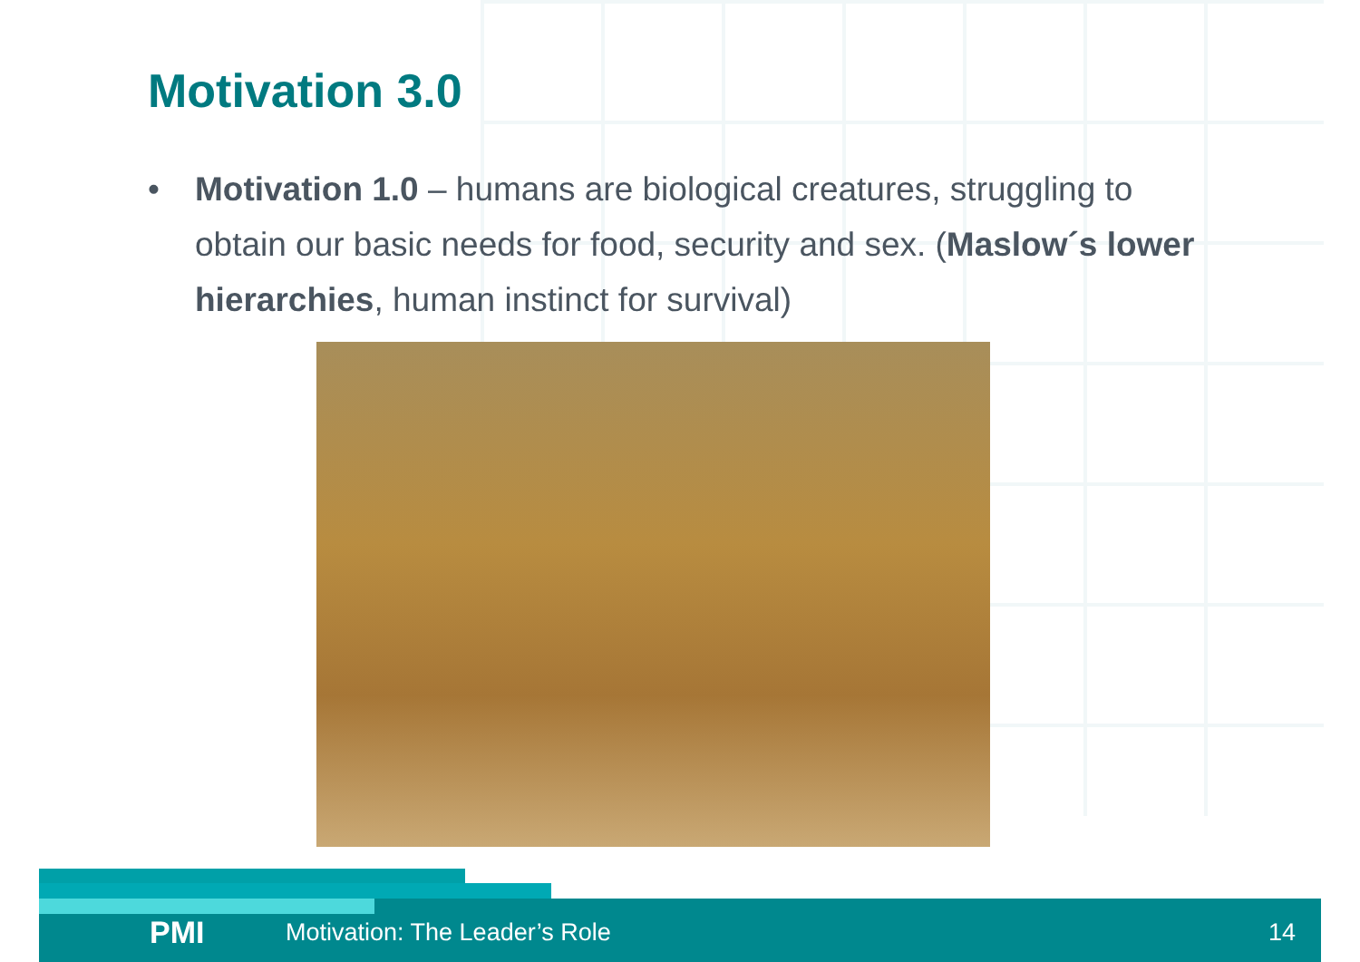Motivation 3.0
• Motivation 1.0 – humans are biological creatures, struggling to obtain our basic needs for food, security and sex. (Maslow´s lower hierarchies, human instinct for survival)
PMI Motivation: The Leader’s Role 14